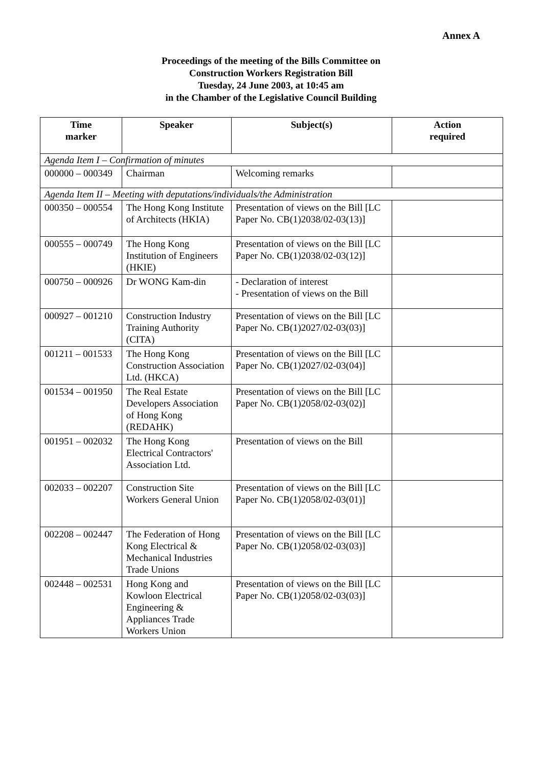Annex A
Proceedings of the meeting of the Bills Committee on
Construction Workers Registration Bill
Tuesday, 24 June 2003, at 10:45 am
in the Chamber of the Legislative Council Building
| Time marker | Speaker | Subject(s) | Action required |
| --- | --- | --- | --- |
| Agenda Item I – Confirmation of minutes | | | |
| 000000 – 000349 | Chairman | Welcoming remarks | |
| Agenda Item II – Meeting with deputations/individuals/the Administration | | | |
| 000350 – 000554 | The Hong Kong Institute of Architects (HKIA) | Presentation of views on the Bill [LC Paper No. CB(1)2038/02-03(13)] | |
| 000555 – 000749 | The Hong Kong Institution of Engineers (HKIE) | Presentation of views on the Bill [LC Paper No. CB(1)2038/02-03(12)] | |
| 000750 – 000926 | Dr WONG Kam-din | - Declaration of interest - Presentation of views on the Bill | |
| 000927 – 001210 | Construction Industry Training Authority (CITA) | Presentation of views on the Bill [LC Paper No. CB(1)2027/02-03(03)] | |
| 001211 – 001533 | The Hong Kong Construction Association Ltd. (HKCA) | Presentation of views on the Bill [LC Paper No. CB(1)2027/02-03(04)] | |
| 001534 – 001950 | The Real Estate Developers Association of Hong Kong (REDAHK) | Presentation of views on the Bill [LC Paper No. CB(1)2058/02-03(02)] | |
| 001951 – 002032 | The Hong Kong Electrical Contractors' Association Ltd. | Presentation of views on the Bill | |
| 002033 – 002207 | Construction Site Workers General Union | Presentation of views on the Bill [LC Paper No. CB(1)2058/02-03(01)] | |
| 002208 – 002447 | The Federation of Hong Kong Electrical & Mechanical Industries Trade Unions | Presentation of views on the Bill [LC Paper No. CB(1)2058/02-03(03)] | |
| 002448 – 002531 | Hong Kong and Kowloon Electrical Engineering & Appliances Trade Workers Union | Presentation of views on the Bill [LC Paper No. CB(1)2058/02-03(03)] | |